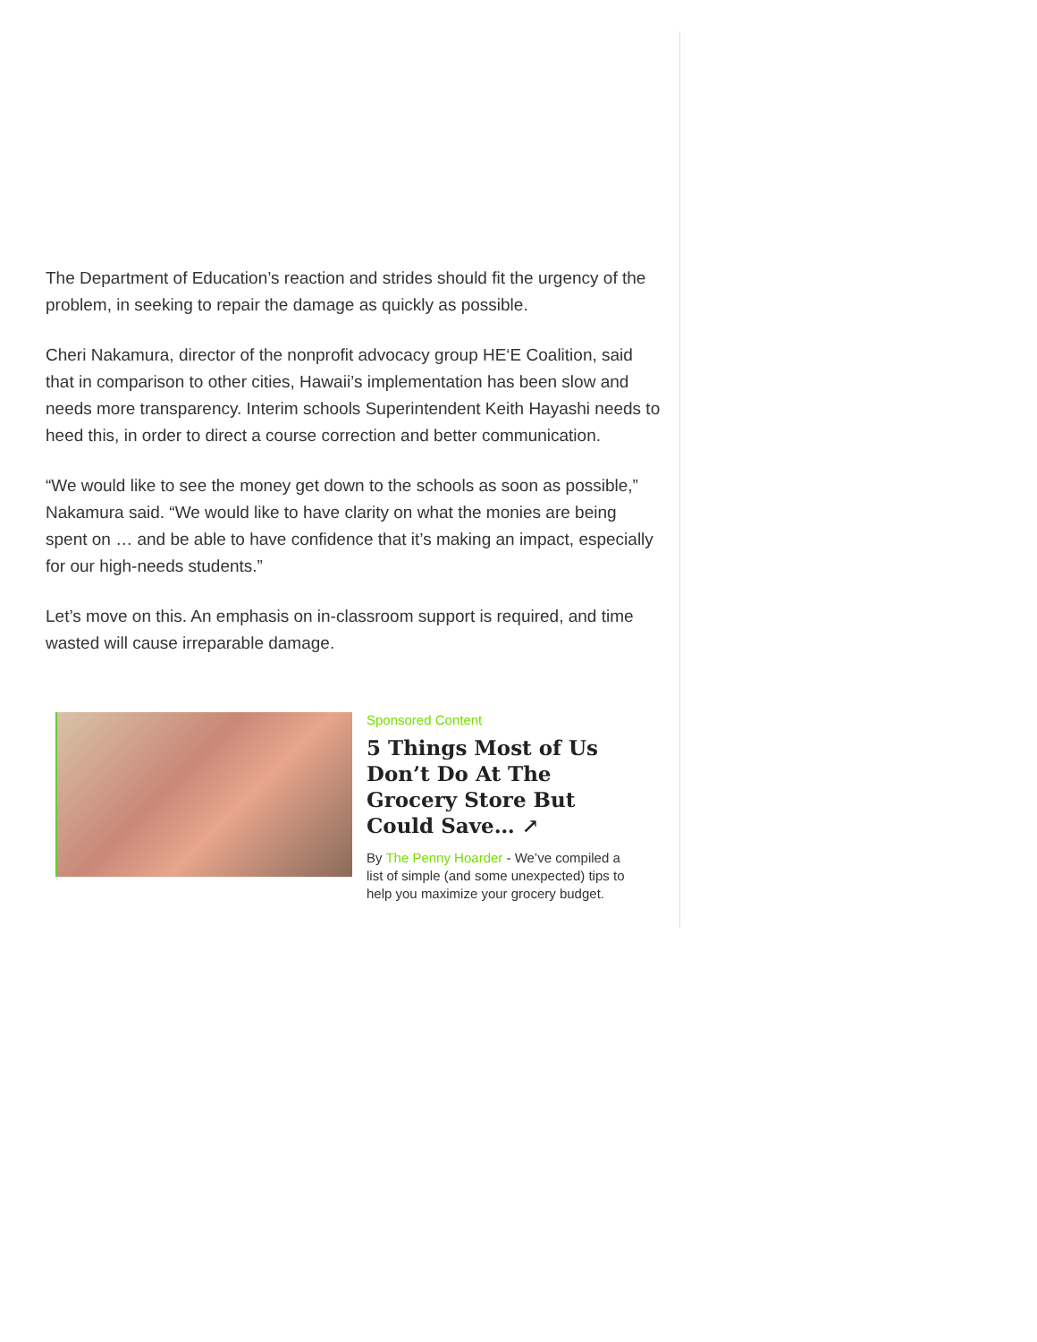The Department of Education’s reaction and strides should fit the urgency of the problem, in seeking to repair the damage as quickly as possible.
Cheri Nakamura, director of the nonprofit advocacy group HE‘E Coalition, said that in comparison to other cities, Hawaii’s implementation has been slow and needs more transparency. Interim schools Superintendent Keith Hayashi needs to heed this, in order to direct a course correction and better communication.
“We would like to see the money get down to the schools as soon as possible,” Nakamura said. “We would like to have clarity on what the monies are being spent on … and be able to have confidence that it’s making an impact, especially for our high-needs students.”
Let’s move on this. An emphasis on in-classroom support is required, and time wasted will cause irreparable damage.
Sponsored Content
5 Things Most of Us Don’t Do At The Grocery Store But Could Save… ↗
By The Penny Hoarder - We’ve compiled a list of simple (and some unexpected) tips to help you maximize your grocery budget.